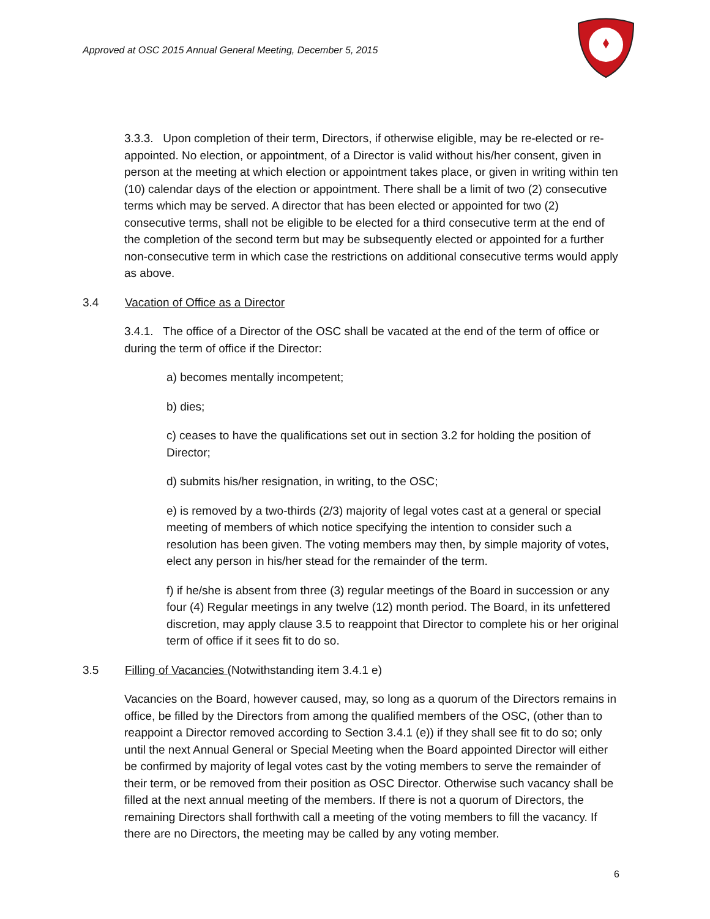Approved at OSC 2015 Annual General Meeting, December 5, 2015
3.3.3. Upon completion of their term, Directors, if otherwise eligible, may be re-elected or re-appointed. No election, or appointment, of a Director is valid without his/her consent, given in person at the meeting at which election or appointment takes place, or given in writing within ten (10) calendar days of the election or appointment. There shall be a limit of two (2) consecutive terms which may be served. A director that has been elected or appointed for two (2) consecutive terms, shall not be eligible to be elected for a third consecutive term at the end of the completion of the second term but may be subsequently elected or appointed for a further non-consecutive term in which case the restrictions on additional consecutive terms would apply as above.
3.4 Vacation of Office as a Director
3.4.1. The office of a Director of the OSC shall be vacated at the end of the term of office or during the term of office if the Director:
a) becomes mentally incompetent;
b) dies;
c) ceases to have the qualifications set out in section 3.2 for holding the position of Director;
d) submits his/her resignation, in writing, to the OSC;
e) is removed by a two-thirds (2/3) majority of legal votes cast at a general or special meeting of members of which notice specifying the intention to consider such a resolution has been given. The voting members may then, by simple majority of votes, elect any person in his/her stead for the remainder of the term.
f) if he/she is absent from three (3) regular meetings of the Board in succession or any four (4) Regular meetings in any twelve (12) month period. The Board, in its unfettered discretion, may apply clause 3.5 to reappoint that Director to complete his or her original term of office if it sees fit to do so.
3.5 Filling of Vacancies (Notwithstanding item 3.4.1 e)
Vacancies on the Board, however caused, may, so long as a quorum of the Directors remains in office, be filled by the Directors from among the qualified members of the OSC, (other than to reappoint a Director removed according to Section 3.4.1 (e)) if they shall see fit to do so; only until the next Annual General or Special Meeting when the Board appointed Director will either be confirmed by majority of legal votes cast by the voting members to serve the remainder of their term, or be removed from their position as OSC Director. Otherwise such vacancy shall be filled at the next annual meeting of the members. If there is not a quorum of Directors, the remaining Directors shall forthwith call a meeting of the voting members to fill the vacancy. If there are no Directors, the meeting may be called by any voting member.
6